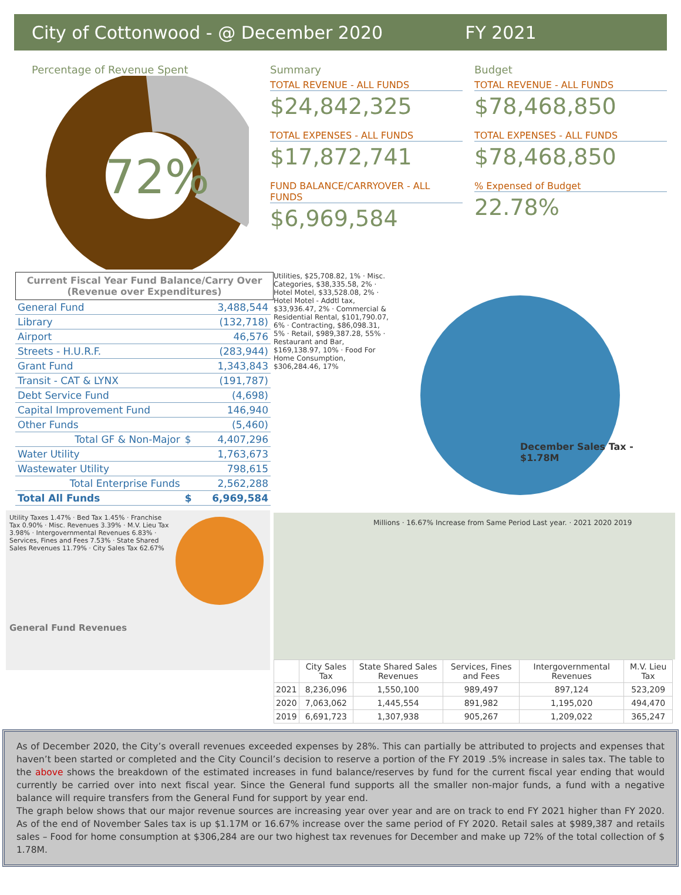City of Cottonwood - @ December 2020 FY 2021
Percentage of Revenue Spent
72%
Summary
TOTAL REVENUE - ALL FUNDS
$24,842,325
TOTAL EXPENSES - ALL FUNDS
$17,872,741
FUND BALANCE/CARRYOVER - ALL FUNDS
$6,969,584
Budget
TOTAL REVENUE - ALL FUNDS
$78,468,850
TOTAL EXPENSES - ALL FUNDS
$78,468,850
% Expensed of Budget
22.78%
Current Fiscal Year Fund Balance/Carry Over (Revenue over Expenditures)
| General Fund | | 3,488,544 |
| Library | | (132,718) |
| Airport | | 46,576 |
| Streets - H.U.R.F. | | (283,944) |
| Grant Fund | | 1,343,843 |
| Transit - CAT & LYNX | | (191,787) |
| Debt Service Fund | | (4,698) |
| Capital Improvement Fund | | 146,940 |
| Other Funds | | (5,460) |
| Total GF & Non-Major | $ | 4,407,296 |
| Water Utility | | 1,763,673 |
| Wastewater Utility | | 798,615 |
| Total Enterprise Funds | | 2,562,288 |
| Total All Funds | $ | 6,969,584 |
Utility Taxes 1.47% · Bed Tax 1.45% · Franchise Tax 0.90% · Misc. Revenues 3.39% · M.V. Lieu Tax 3.98% · Intergovernmental Revenues 6.83% · Services, Fines and Fees 7.53% · State Shared Sales Revenues 11.79% · City Sales Tax 62.67%
General Fund Revenues
Utilities, $25,708.82, 1% · Misc. Categories, $38,335.58, 2% · Hotel Motel, $33,528.08, 2% · Hotel Motel - Addtl tax, $33,936.47, 2% · Commercial & Residential Rental, $101,790.07, 6% · Contracting, $86,098.31, 5% · Retail, $989,387.28, 55% · Restaurant and Bar, $169,138.97, 10% · Food For Home Consumption, $306,284.46, 17%
December Sales Tax - $1.78M
Millions · 16.67% Increase from Same Period Last year. · 2021 2020 2019
| | City Sales Tax | State Shared Sales Revenues | Services, Fines and Fees | Intergovernmental Revenues | M.V. Lieu Tax |
| --- | --- | --- | --- | --- | --- |
| 2021 | 8,236,096 | 1,550,100 | 989,497 | 897,124 | 523,209 |
| 2020 | 7,063,062 | 1,445,554 | 891,982 | 1,195,020 | 494,470 |
| 2019 | 6,691,723 | 1,307,938 | 905,267 | 1,209,022 | 365,247 |
As of December 2020, the City’s overall revenues exceeded expenses by 28%. This can partially be attributed to projects and expenses that haven’t been started or completed and the City Council’s decision to reserve a portion of the FY 2019 .5% increase in sales tax. The table to the above shows the breakdown of the estimated increases in fund balance/reserves by fund for the current fiscal year ending that would currently be carried over into next fiscal year. Since the General fund supports all the smaller non-major funds, a fund with a negative balance will require transfers from the General Fund for support by year end.
The graph below shows that our major revenue sources are increasing year over year and are on track to end FY 2021 higher than FY 2020. As of the end of November Sales tax is up $1.17M or 16.67% increase over the same period of FY 2020. Retail sales at $989,387 and retails sales – Food for home consumption at $306,284 are our two highest tax revenues for December and make up 72% of the total collection of $ 1.78M.